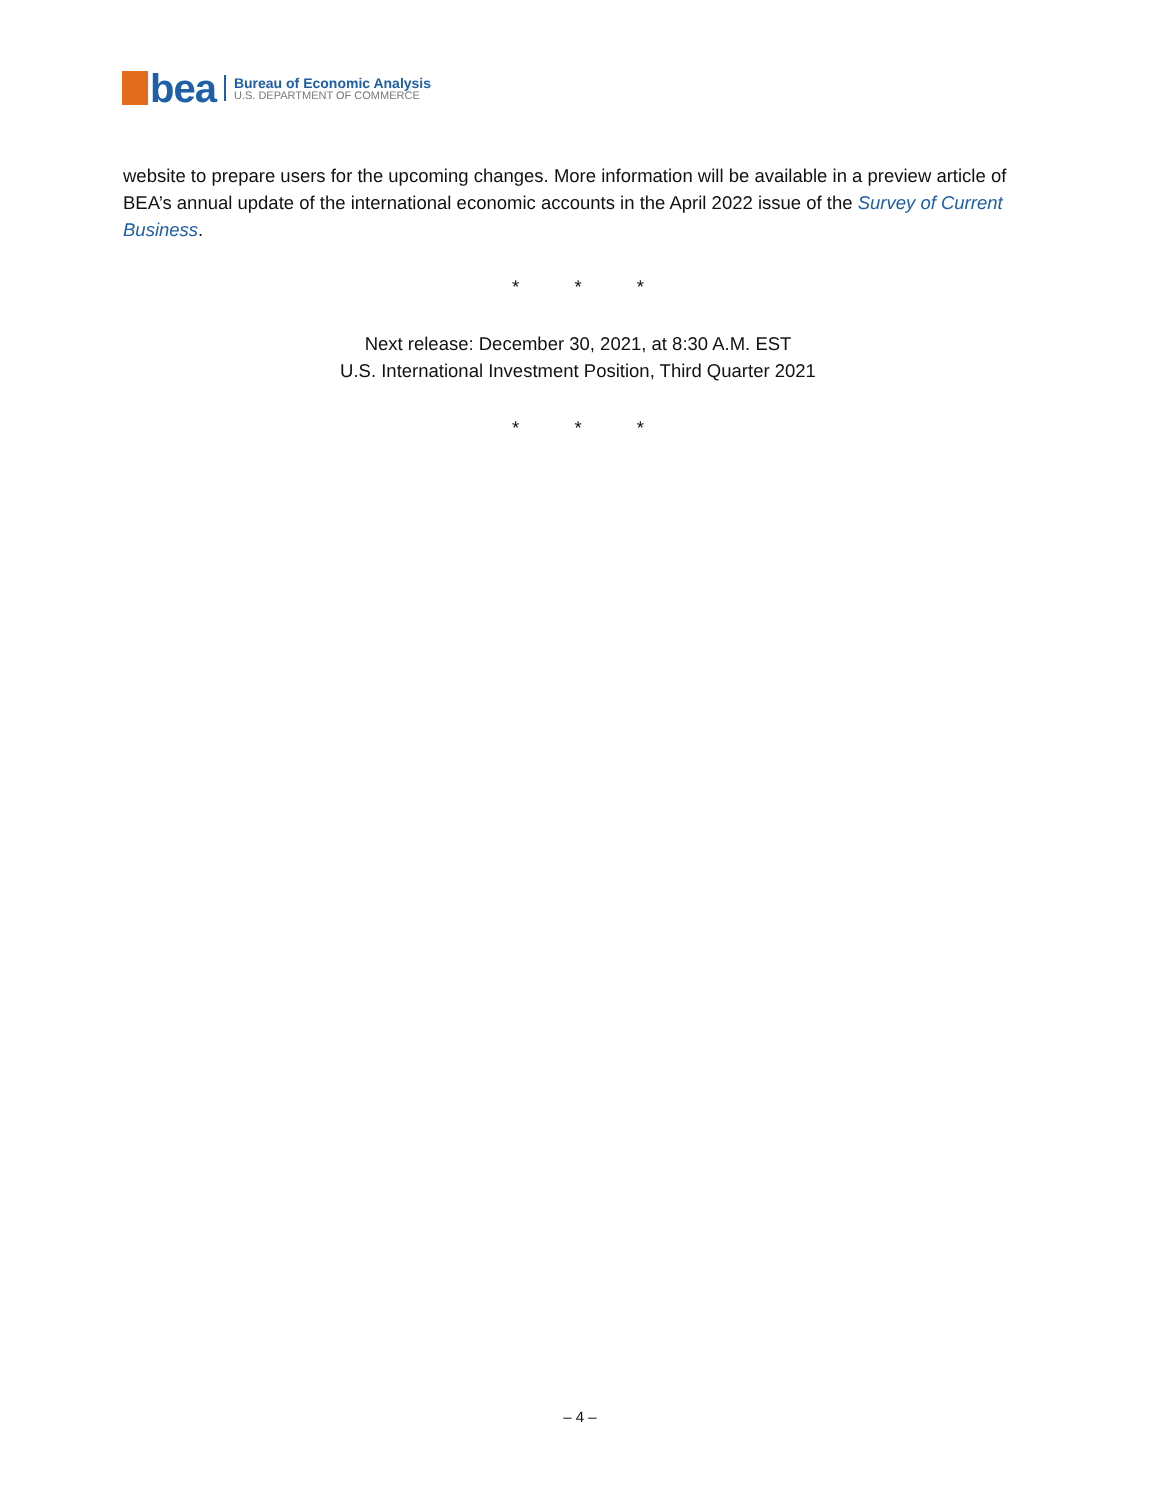bea
Bureau of Economic Analysis
U.S. DEPARTMENT OF COMMERCE
website to prepare users for the upcoming changes. More information will be available in a preview article of BEA’s annual update of the international economic accounts in the April 2022 issue of the Survey of Current Business.
* * *
Next release: December 30, 2021, at 8:30 A.M. EST
U.S. International Investment Position, Third Quarter 2021
* * *
– 4 –